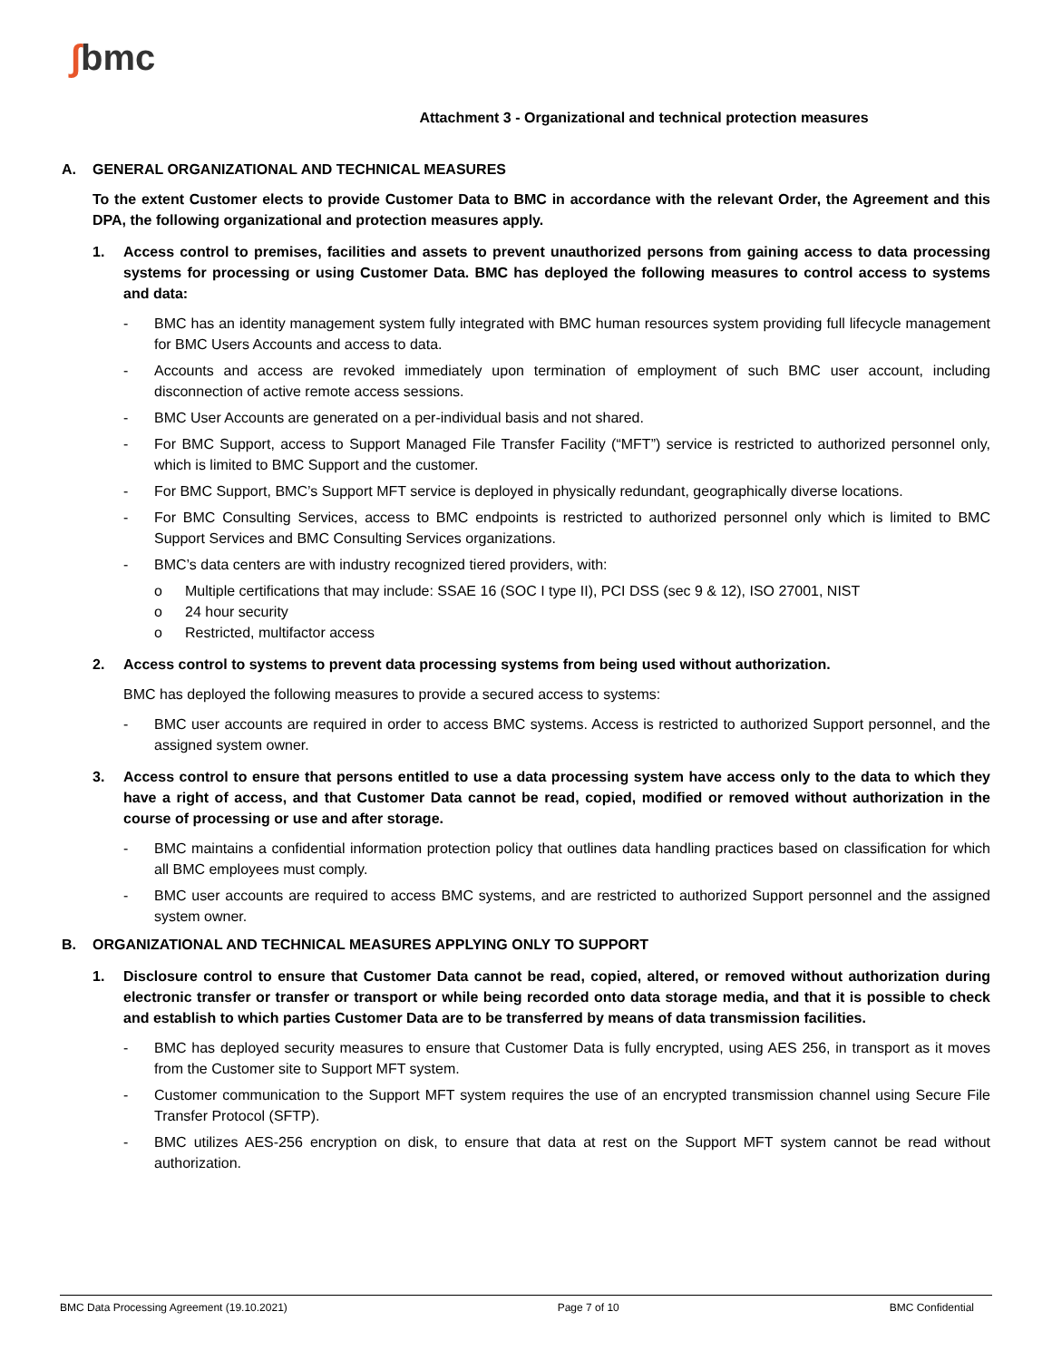∫bmc
Attachment 3 - Organizational and technical protection measures
A. GENERAL ORGANIZATIONAL AND TECHNICAL MEASURES
To the extent Customer elects to provide Customer Data to BMC in accordance with the relevant Order, the Agreement and this DPA, the following organizational and protection measures apply.
1. Access control to premises, facilities and assets to prevent unauthorized persons from gaining access to data processing systems for processing or using Customer Data. BMC has deployed the following measures to control access to systems and data:
- BMC has an identity management system fully integrated with BMC human resources system providing full lifecycle management for BMC Users Accounts and access to data.
- Accounts and access are revoked immediately upon termination of employment of such BMC user account, including disconnection of active remote access sessions.
- BMC User Accounts are generated on a per-individual basis and not shared.
- For BMC Support, access to Support Managed File Transfer Facility (“MFT”) service is restricted to authorized personnel only, which is limited to BMC Support and the customer.
- For BMC Support, BMC’s Support MFT service is deployed in physically redundant, geographically diverse locations.
- For BMC Consulting Services, access to BMC endpoints is restricted to authorized personnel only which is limited to BMC Support Services and BMC Consulting Services organizations.
- BMC’s data centers are with industry recognized tiered providers, with:
o Multiple certifications that may include: SSAE 16 (SOC I type II), PCI DSS (sec 9 & 12), ISO 27001, NIST
o 24 hour security
o Restricted, multifactor access
2. Access control to systems to prevent data processing systems from being used without authorization.
BMC has deployed the following measures to provide a secured access to systems:
- BMC user accounts are required in order to access BMC systems. Access is restricted to authorized Support personnel, and the assigned system owner.
3. Access control to ensure that persons entitled to use a data processing system have access only to the data to which they have a right of access, and that Customer Data cannot be read, copied, modified or removed without authorization in the course of processing or use and after storage.
- BMC maintains a confidential information protection policy that outlines data handling practices based on classification for which all BMC employees must comply.
- BMC user accounts are required to access BMC systems, and are restricted to authorized Support personnel and the assigned system owner.
B. ORGANIZATIONAL AND TECHNICAL MEASURES APPLYING ONLY TO SUPPORT
1. Disclosure control to ensure that Customer Data cannot be read, copied, altered, or removed without authorization during electronic transfer or transfer or transport or while being recorded onto data storage media, and that it is possible to check and establish to which parties Customer Data are to be transferred by means of data transmission facilities.
- BMC has deployed security measures to ensure that Customer Data is fully encrypted, using AES 256, in transport as it moves from the Customer site to Support MFT system.
- Customer communication to the Support MFT system requires the use of an encrypted transmission channel using Secure File Transfer Protocol (SFTP).
- BMC utilizes AES-256 encryption on disk, to ensure that data at rest on the Support MFT system cannot be read without authorization.
BMC Data Processing Agreement (19.10.2021) Page 7 of 10 BMC Confidential